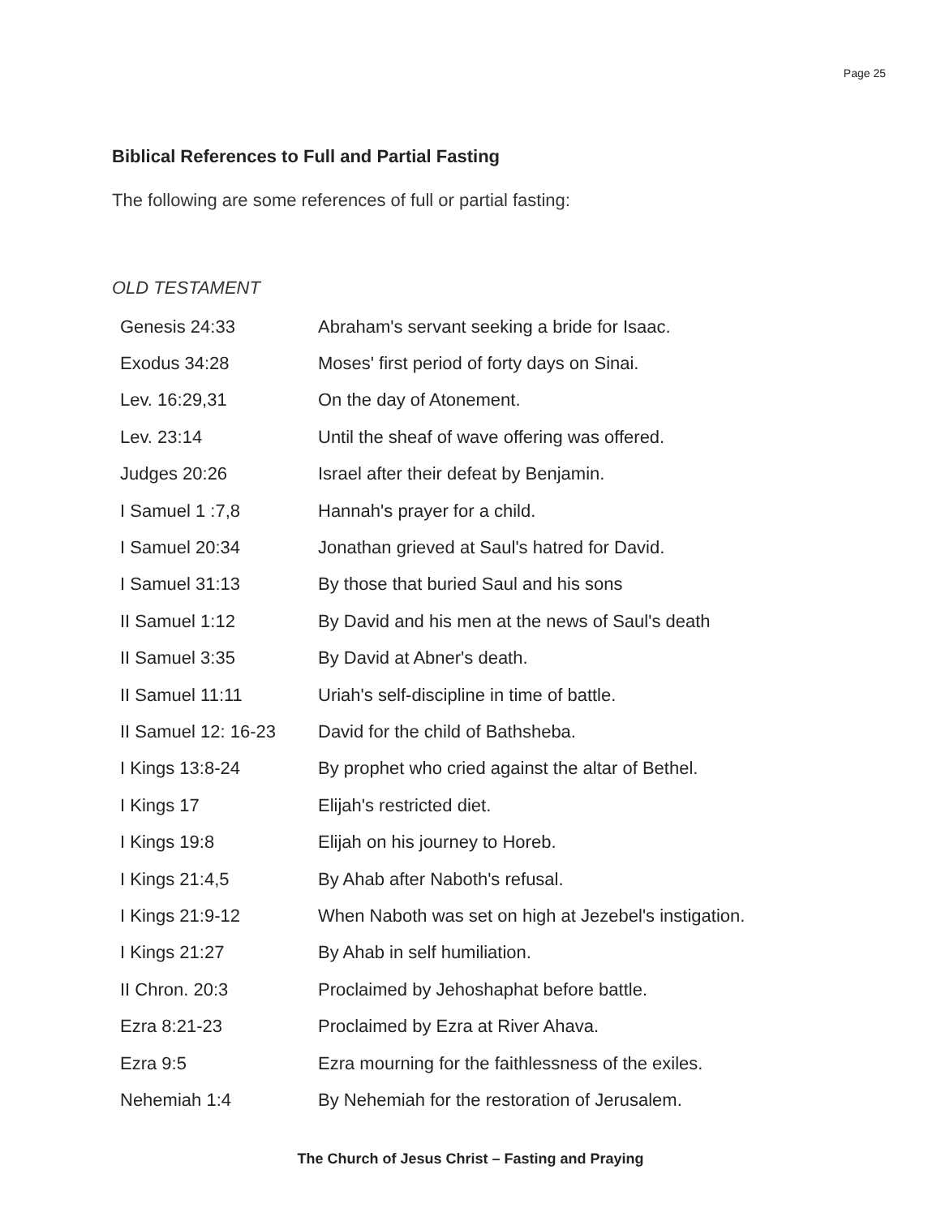Page 25
Biblical References to Full and Partial Fasting
The following are some references of full or partial fasting:
OLD TESTAMENT
| Genesis 24:33 | Abraham's servant seeking a bride for Isaac. |
| Exodus 34:28 | Moses' first period of forty days on Sinai. |
| Lev. 16:29,31 | On the day of Atonement. |
| Lev. 23:14 | Until the sheaf of wave offering was offered. |
| Judges 20:26 | Israel after their defeat by Benjamin. |
| I Samuel 1 :7,8 | Hannah's prayer for a child. |
| I Samuel 20:34 | Jonathan grieved at Saul's hatred for David. |
| I Samuel 31:13 | By those that buried Saul and his sons |
| II Samuel 1:12 | By David and his men at the news of Saul's death |
| II Samuel 3:35 | By David at Abner's death. |
| II Samuel 11:11 | Uriah's self-discipline in time of battle. |
| II Samuel 12: 16-23 | David for the child of Bathsheba. |
| I Kings 13:8-24 | By prophet who cried against the altar of Bethel. |
| I Kings 17 | Elijah's restricted diet. |
| I Kings 19:8 | Elijah on his journey to Horeb. |
| I Kings 21:4,5 | By Ahab after Naboth's refusal. |
| I Kings 21:9-12 | When Naboth was set on high at Jezebel's instigation. |
| I Kings 21:27 | By Ahab in self humiliation. |
| II Chron. 20:3 | Proclaimed by Jehoshaphat before battle. |
| Ezra 8:21-23 | Proclaimed by Ezra at River Ahava. |
| Ezra 9:5 | Ezra mourning for the faithlessness of the exiles. |
| Nehemiah 1:4 | By Nehemiah for the restoration of Jerusalem. |
The Church of Jesus Christ – Fasting and Praying